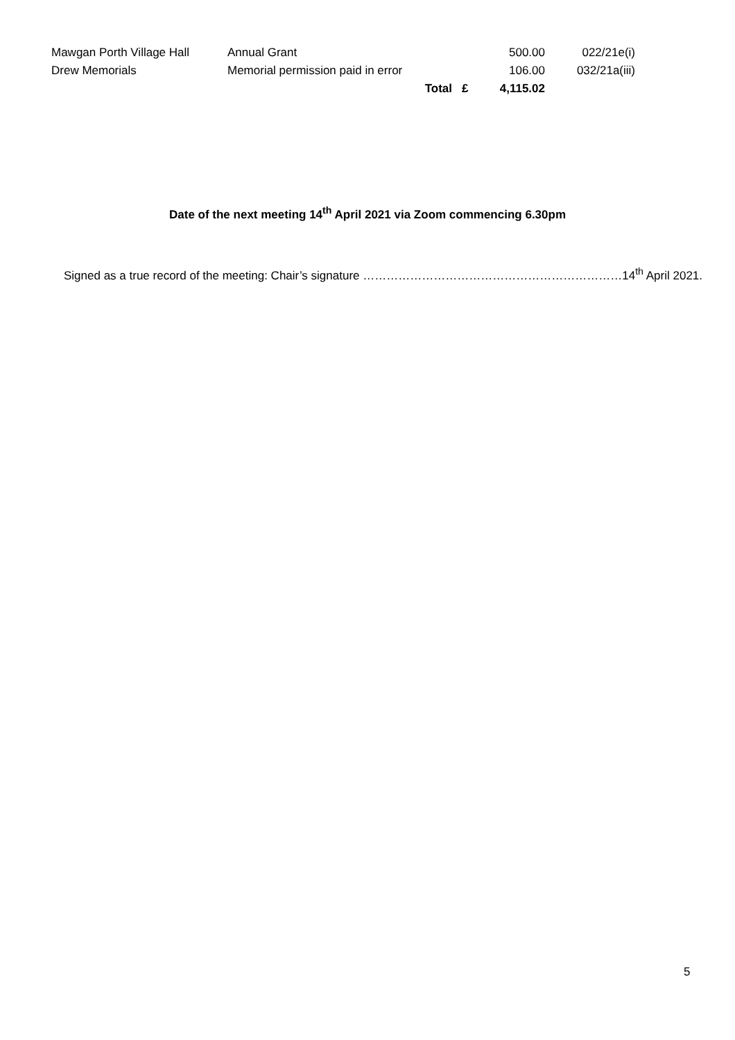| Mawgan Porth Village Hall | Annual Grant | | | 500.00 | 022/21e(i) |
| Drew Memorials | Memorial permission paid in error | | | 106.00 | 032/21a(iii) |
| | | Total | £ | 4,115.02 | |
Date of the next meeting 14<sup>th</sup> April 2021 via Zoom commencing 6.30pm
Signed as a true record of the meeting: Chair’s signature …………………………………………………………14<sup>th</sup> April 2021.
5